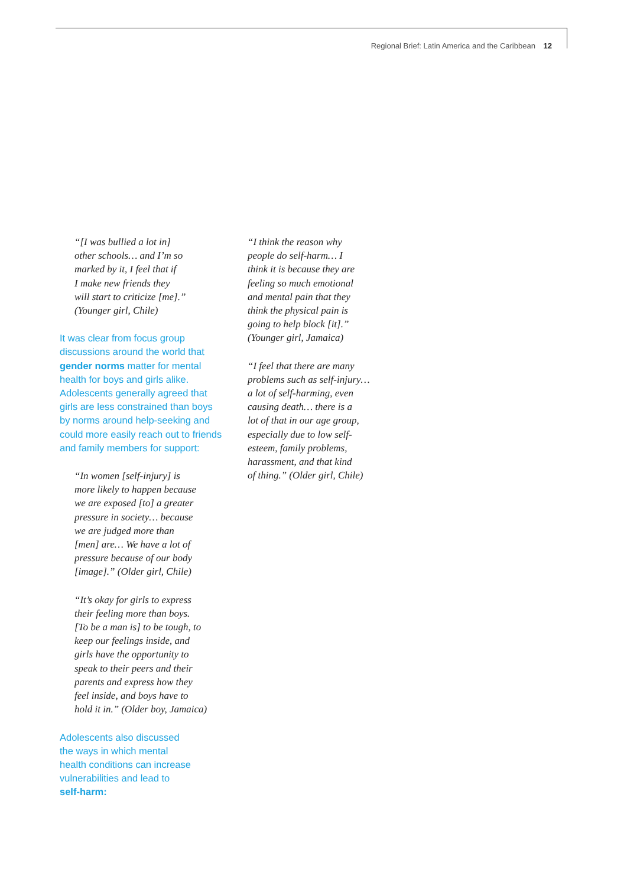Regional Brief: Latin America and the Caribbean 12
“[I was bullied a lot in]
other schools… and I’m so
marked by it, I feel that if
I make new friends they
will start to criticize [me].”
(Younger girl, Chile)
It was clear from focus group discussions around the world that gender norms matter for mental health for boys and girls alike. Adolescents generally agreed that girls are less constrained than boys by norms around help-seeking and could more easily reach out to friends and family members for support:
“In women [self-injury] is
more likely to happen because
we are exposed [to] a greater
pressure in society… because
we are judged more than
[men] are… We have a lot of
pressure because of our body
[image].” (Older girl, Chile)
“It’s okay for girls to express
their feeling more than boys.
[To be a man is] to be tough, to
keep our feelings inside, and
girls have the opportunity to
speak to their peers and their
parents and express how they
feel inside, and boys have to
hold it in.” (Older boy, Jamaica)
Adolescents also discussed
the ways in which mental
health conditions can increase
vulnerabilities and lead to
self-harm:
“I think the reason why
people do self-harm… I
think it is because they are
feeling so much emotional
and mental pain that they
think the physical pain is
going to help block [it].”
(Younger girl, Jamaica)
“I feel that there are many
problems such as self-injury…
a lot of self-harming, even
causing death… there is a
lot of that in our age group,
especially due to low self-
esteem, family problems,
harassment, and that kind
of thing.” (Older girl, Chile)